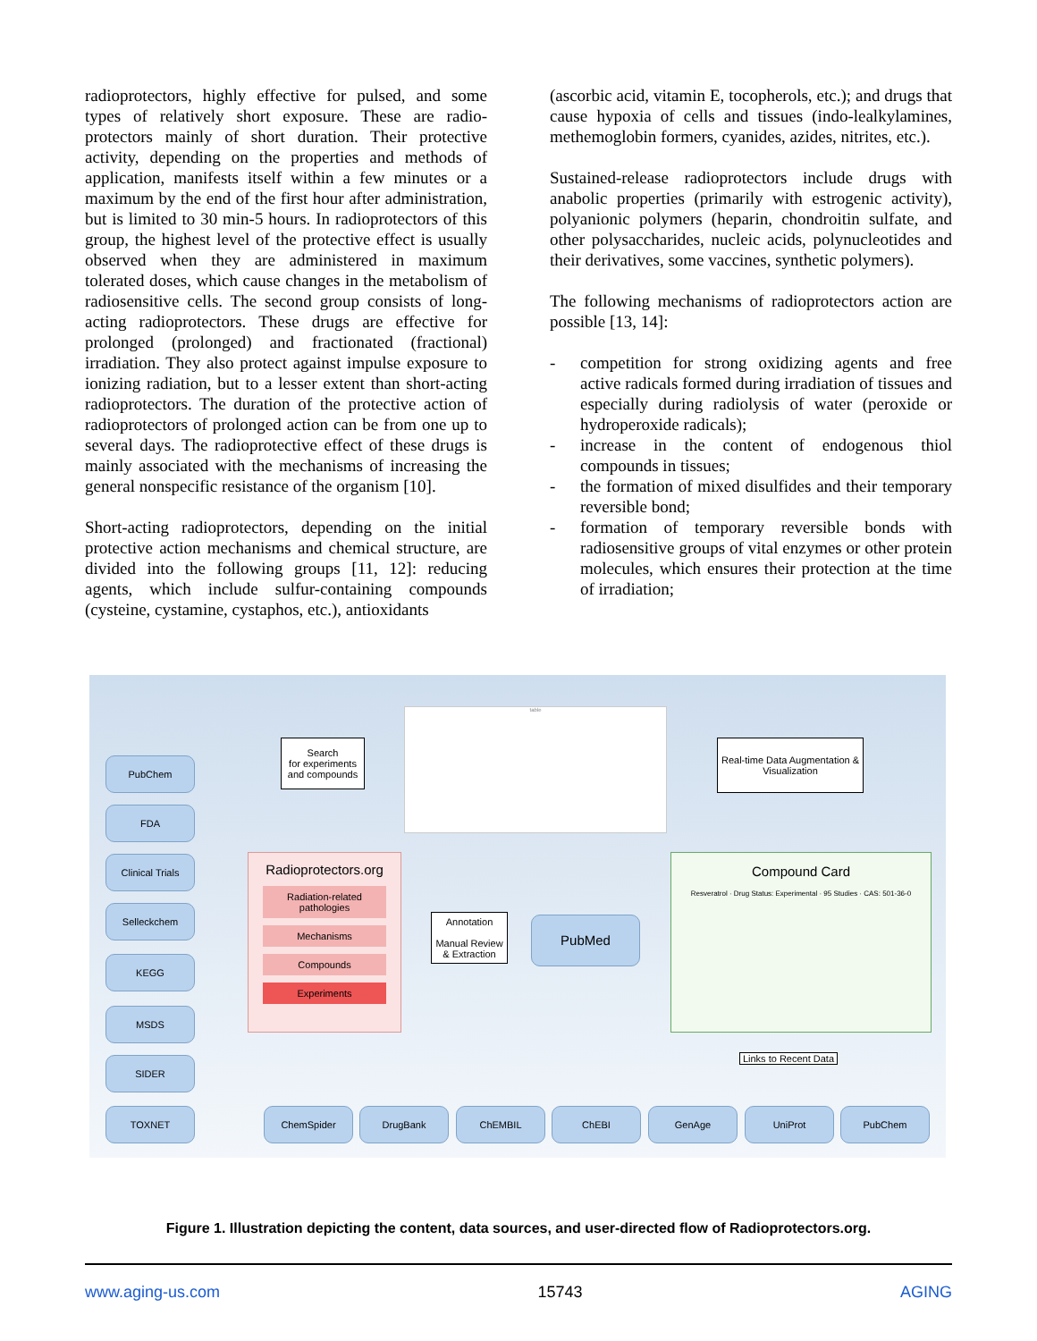radioprotectors, highly effective for pulsed, and some types of relatively short exposure. These are radio-protectors mainly of short duration. Their protective activity, depending on the properties and methods of application, manifests itself within a few minutes or a maximum by the end of the first hour after administration, but is limited to 30 min-5 hours. In radioprotectors of this group, the highest level of the protective effect is usually observed when they are administered in maximum tolerated doses, which cause changes in the metabolism of radiosensitive cells. The second group consists of long-acting radioprotectors. These drugs are effective for prolonged (prolonged) and fractionated (fractional) irradiation. They also protect against impulse exposure to ionizing radiation, but to a lesser extent than short-acting radioprotectors. The duration of the protective action of radioprotectors of prolonged action can be from one up to several days. The radioprotective effect of these drugs is mainly associated with the mechanisms of increasing the general nonspecific resistance of the organism [10].
Short-acting radioprotectors, depending on the initial protective action mechanisms and chemical structure, are divided into the following groups [11, 12]: reducing agents, which include sulfur-containing compounds (cysteine, cystamine, cystaphos, etc.), antioxidants
(ascorbic acid, vitamin E, tocopherols, etc.); and drugs that cause hypoxia of cells and tissues (indo-lealkylamines, methemoglobin formers, cyanides, azides, nitrites, etc.).
Sustained-release radioprotectors include drugs with anabolic properties (primarily with estrogenic activity), polyanionic polymers (heparin, chondroitin sulfate, and other polysaccharides, nucleic acids, polynucleotides and their derivatives, some vaccines, synthetic polymers).
The following mechanisms of radioprotectors action are possible [13, 14]:
- competition for strong oxidizing agents and free active radicals formed during irradiation of tissues and especially during radiolysis of water (peroxide or hydroperoxide radicals);
- increase in the content of endogenous thiol compounds in tissues;
- the formation of mixed disulfides and their temporary reversible bond;
- formation of temporary reversible bonds with radiosensitive groups of vital enzymes or other protein molecules, which ensures their protection at the time of irradiation;
PubChem
FDA
Clinical Trials
Selleckchem
KEGG
MSDS
SIDER
TOXNET
Search
for experiments
and compounds
table
Real-time Data Augmentation & Visualization
Radioprotectors.org
Radiation-related pathologies
Mechanisms
Compounds
Experiments
Annotation
Manual Review & Extraction
PubMed
Compound Card
Resveratrol · Drug Status: Experimental · 95 Studies · CAS: 501-36-0
Links to Recent Data
ChemSpider DrugBank ChEMBIL ChEBI GenAge UniProt PubChem
Figure 1. Illustration depicting the content, data sources, and user-directed flow of Radioprotectors.org.
www.aging-us.com 15743 AGING